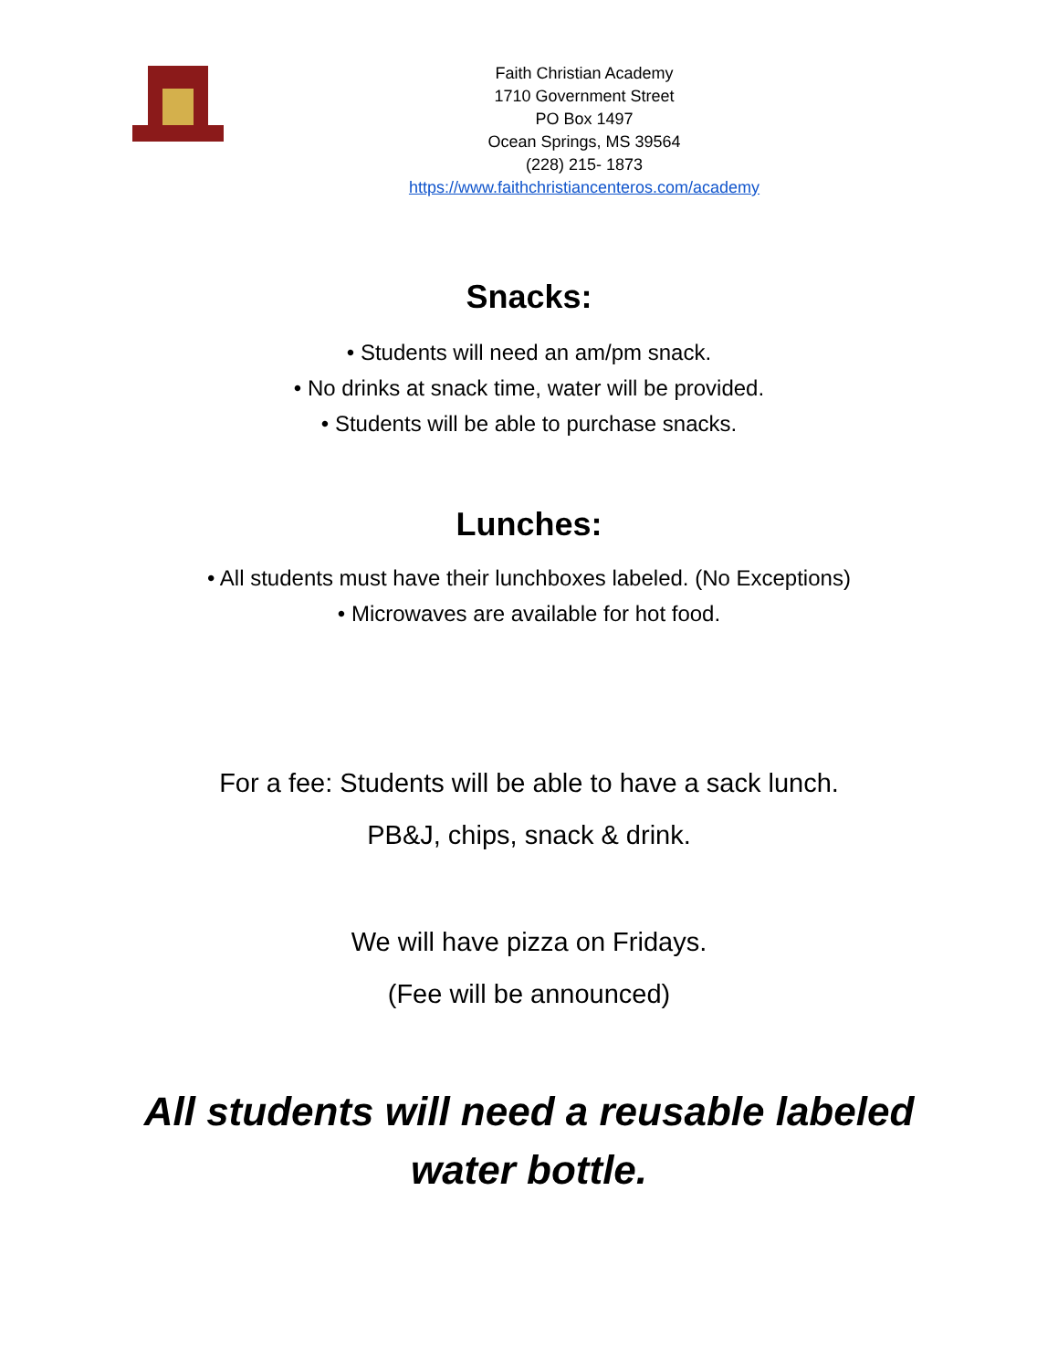Faith Christian Academy
1710 Government Street
PO Box 1497
Ocean Springs, MS 39564
(228) 215- 1873
https://www.faithchristiancenteros.com/academy
Snacks:
• Students will need an am/pm snack.
• No drinks at snack time, water will be provided.
• Students will be able to purchase snacks.
Lunches:
• All students must have their lunchboxes labeled. (No Exceptions)
• Microwaves are available for hot food.
For a fee: Students will be able to have a sack lunch.
PB&J, chips, snack & drink.
We will have pizza on Fridays.
(Fee will be announced)
All students will need a reusable labeled
water bottle.